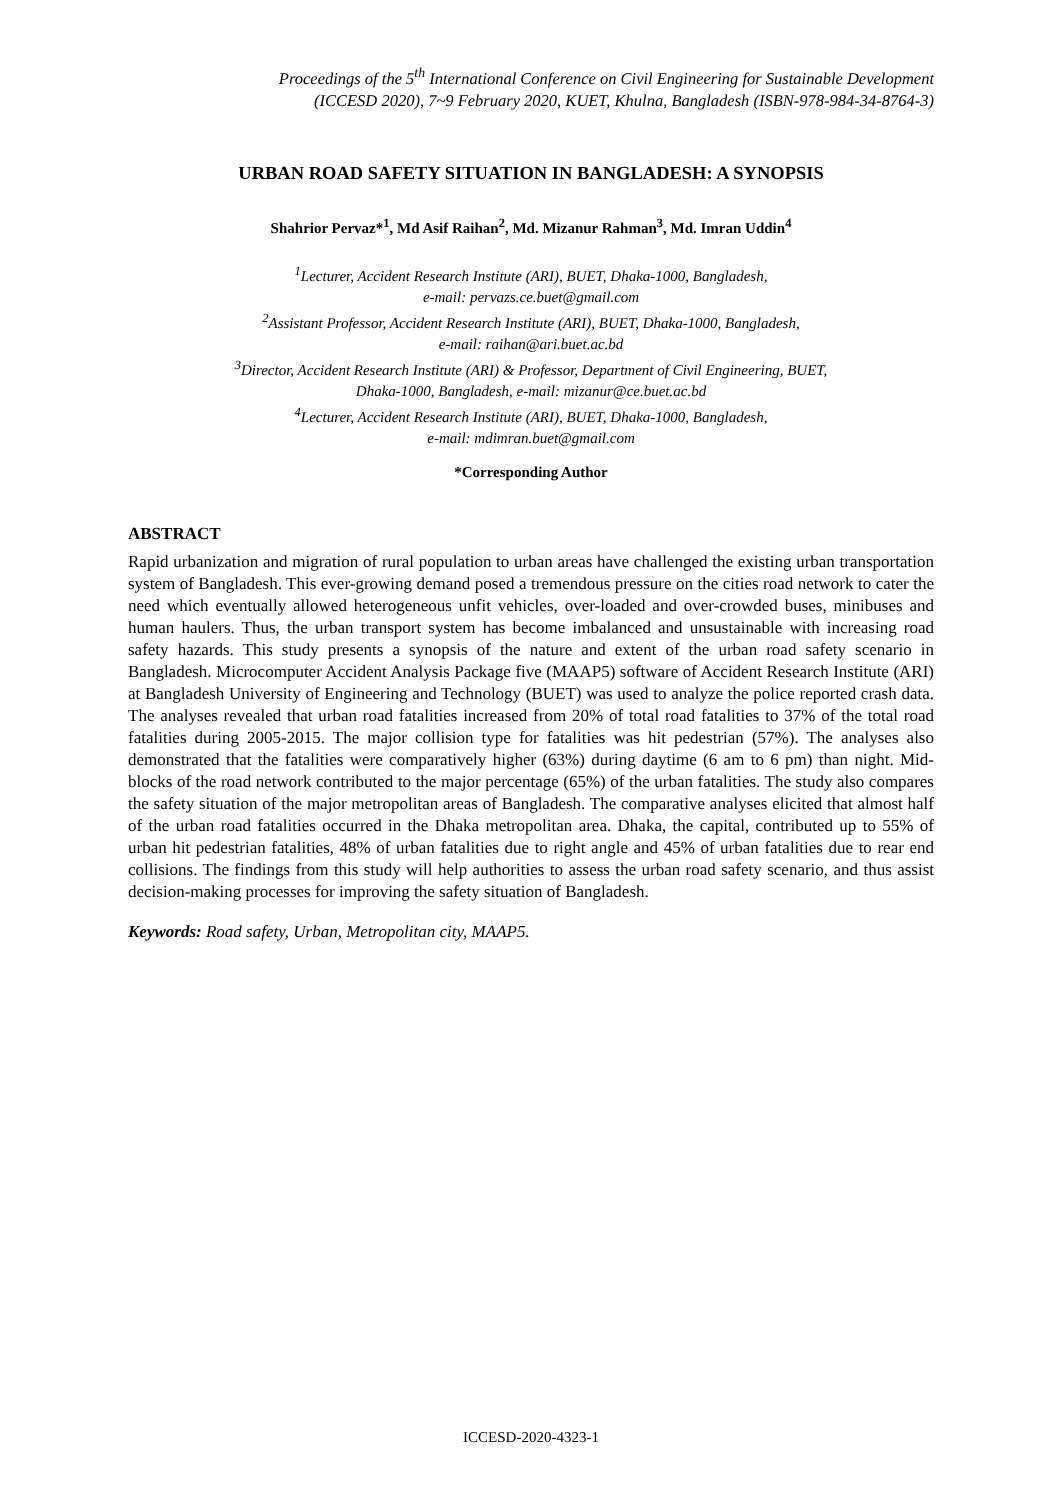Proceedings of the 5<sup>th</sup> International Conference on Civil Engineering for Sustainable Development
(ICCESD 2020), 7~9 February 2020, KUET, Khulna, Bangladesh (ISBN-978-984-34-8764-3)
URBAN ROAD SAFETY SITUATION IN BANGLADESH: A SYNOPSIS
Shahrior Pervaz*<sup>1</sup>, Md Asif Raihan<sup>2</sup>, Md. Mizanur Rahman<sup>3</sup>, Md. Imran Uddin<sup>4</sup>
<sup>1</sup> Lecturer, Accident Research Institute (ARI), BUET, Dhaka-1000, Bangladesh,
e-mail: pervazs.ce.buet@gmail.com
<sup>2</sup> Assistant Professor, Accident Research Institute (ARI), BUET, Dhaka-1000, Bangladesh,
e-mail: raihan@ari.buet.ac.bd
<sup>3</sup> Director, Accident Research Institute (ARI) & Professor, Department of Civil Engineering, BUET,
Dhaka-1000, Bangladesh, e-mail: mizanur@ce.buet.ac.bd
<sup>4</sup> Lecturer, Accident Research Institute (ARI), BUET, Dhaka-1000, Bangladesh,
e-mail: mdimran.buet@gmail.com
*Corresponding Author
ABSTRACT
Rapid urbanization and migration of rural population to urban areas have challenged the existing urban transportation system of Bangladesh. This ever-growing demand posed a tremendous pressure on the cities road network to cater the need which eventually allowed heterogeneous unfit vehicles, over-loaded and over-crowded buses, minibuses and human haulers. Thus, the urban transport system has become imbalanced and unsustainable with increasing road safety hazards. This study presents a synopsis of the nature and extent of the urban road safety scenario in Bangladesh. Microcomputer Accident Analysis Package five (MAAP5) software of Accident Research Institute (ARI) at Bangladesh University of Engineering and Technology (BUET) was used to analyze the police reported crash data. The analyses revealed that urban road fatalities increased from 20% of total road fatalities to 37% of the total road fatalities during 2005-2015. The major collision type for fatalities was hit pedestrian (57%). The analyses also demonstrated that the fatalities were comparatively higher (63%) during daytime (6 am to 6 pm) than night. Mid-blocks of the road network contributed to the major percentage (65%) of the urban fatalities. The study also compares the safety situation of the major metropolitan areas of Bangladesh. The comparative analyses elicited that almost half of the urban road fatalities occurred in the Dhaka metropolitan area. Dhaka, the capital, contributed up to 55% of urban hit pedestrian fatalities, 48% of urban fatalities due to right angle and 45% of urban fatalities due to rear end collisions. The findings from this study will help authorities to assess the urban road safety scenario, and thus assist decision-making processes for improving the safety situation of Bangladesh.
Keywords: Road safety, Urban, Metropolitan city, MAAP5.
ICCESD-2020-4323-1